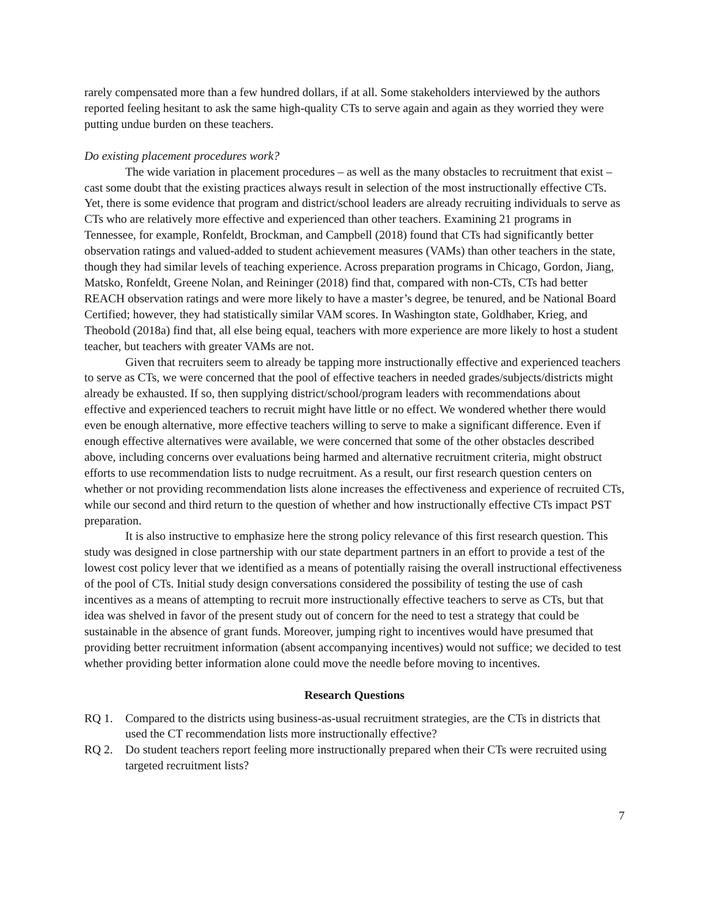rarely compensated more than a few hundred dollars, if at all. Some stakeholders interviewed by the authors reported feeling hesitant to ask the same high-quality CTs to serve again and again as they worried they were putting undue burden on these teachers.
Do existing placement procedures work?
The wide variation in placement procedures – as well as the many obstacles to recruitment that exist – cast some doubt that the existing practices always result in selection of the most instructionally effective CTs. Yet, there is some evidence that program and district/school leaders are already recruiting individuals to serve as CTs who are relatively more effective and experienced than other teachers. Examining 21 programs in Tennessee, for example, Ronfeldt, Brockman, and Campbell (2018) found that CTs had significantly better observation ratings and valued-added to student achievement measures (VAMs) than other teachers in the state, though they had similar levels of teaching experience. Across preparation programs in Chicago, Gordon, Jiang, Matsko, Ronfeldt, Greene Nolan, and Reininger (2018) find that, compared with non-CTs, CTs had better REACH observation ratings and were more likely to have a master’s degree, be tenured, and be National Board Certified; however, they had statistically similar VAM scores. In Washington state, Goldhaber, Krieg, and Theobold (2018a) find that, all else being equal, teachers with more experience are more likely to host a student teacher, but teachers with greater VAMs are not.
Given that recruiters seem to already be tapping more instructionally effective and experienced teachers to serve as CTs, we were concerned that the pool of effective teachers in needed grades/subjects/districts might already be exhausted. If so, then supplying district/school/program leaders with recommendations about effective and experienced teachers to recruit might have little or no effect. We wondered whether there would even be enough alternative, more effective teachers willing to serve to make a significant difference. Even if enough effective alternatives were available, we were concerned that some of the other obstacles described above, including concerns over evaluations being harmed and alternative recruitment criteria, might obstruct efforts to use recommendation lists to nudge recruitment. As a result, our first research question centers on whether or not providing recommendation lists alone increases the effectiveness and experience of recruited CTs, while our second and third return to the question of whether and how instructionally effective CTs impact PST preparation.
It is also instructive to emphasize here the strong policy relevance of this first research question. This study was designed in close partnership with our state department partners in an effort to provide a test of the lowest cost policy lever that we identified as a means of potentially raising the overall instructional effectiveness of the pool of CTs. Initial study design conversations considered the possibility of testing the use of cash incentives as a means of attempting to recruit more instructionally effective teachers to serve as CTs, but that idea was shelved in favor of the present study out of concern for the need to test a strategy that could be sustainable in the absence of grant funds. Moreover, jumping right to incentives would have presumed that providing better recruitment information (absent accompanying incentives) would not suffice; we decided to test whether providing better information alone could move the needle before moving to incentives.
Research Questions
RQ 1. Compared to the districts using business-as-usual recruitment strategies, are the CTs in districts that used the CT recommendation lists more instructionally effective?
RQ 2. Do student teachers report feeling more instructionally prepared when their CTs were recruited using targeted recruitment lists?
7